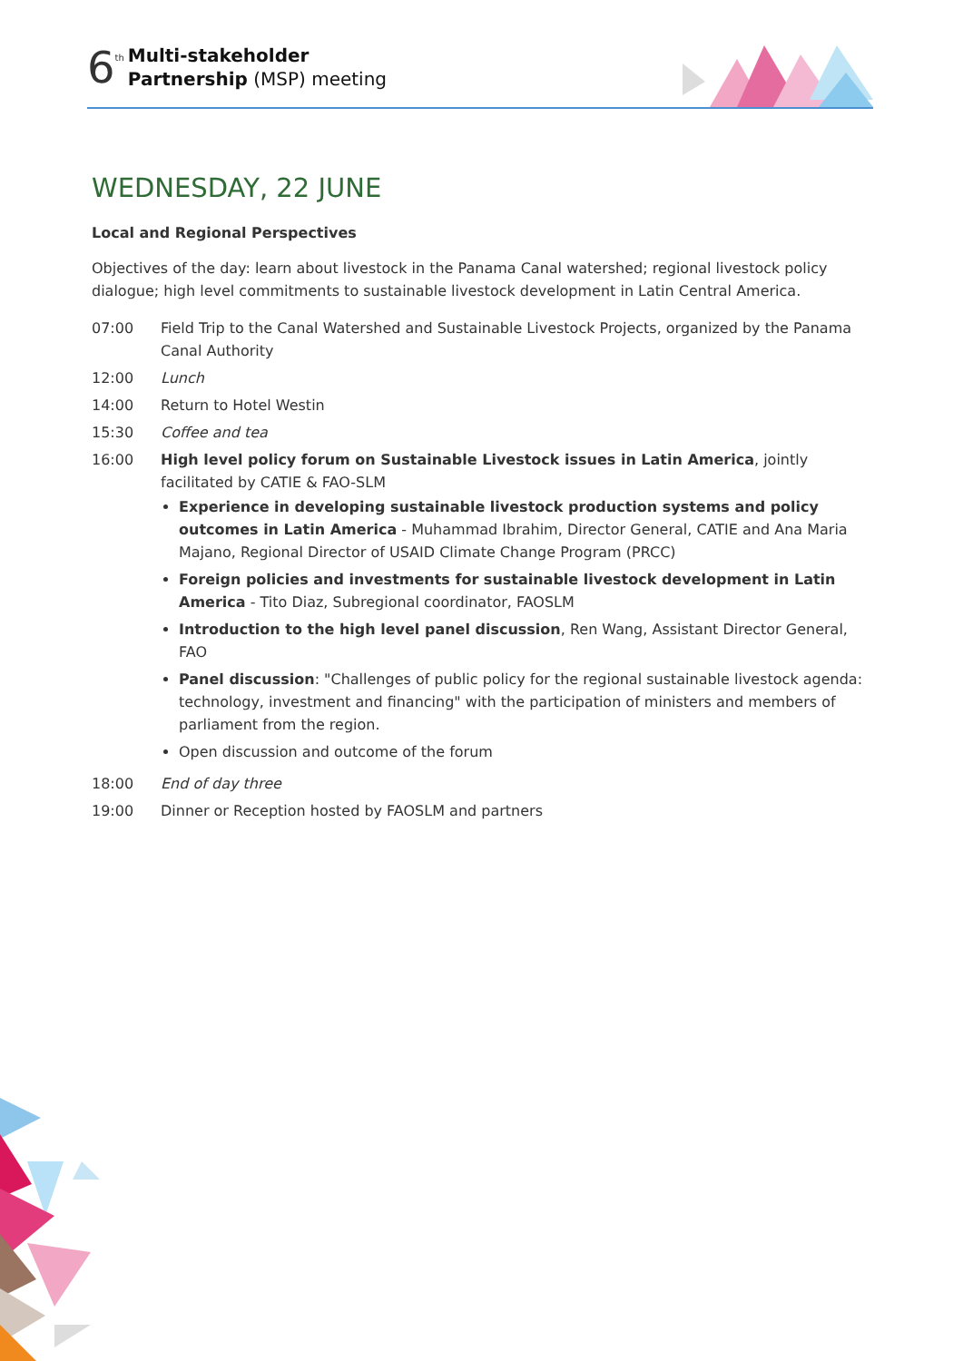6 th
Multi-stakeholder
Partnership (MSP) meeting
WEDNESDAY, 22 JUNE
Local and Regional Perspectives
Objectives of the day: learn about livestock in the Panama Canal watershed; regional livestock policy dialogue; high level commitments to sustainable livestock development in Latin Central America.
| 07:00 | Field Trip to the Canal Watershed and Sustainable Livestock Projects, organized by the Panama Canal Authority |
| 12:00 | Lunch |
| 14:00 | Return to Hotel Westin |
| 15:30 | Coffee and tea |
| 16:00 | High level policy forum on Sustainable Livestock issues in Latin America , jointly facilitated by CATIE & FAO-SLM Experience in developing sustainable livestock production systems and policy outcomes in Latin America - Muhammad Ibrahim, Director General, CATIE and Ana Maria Majano, Regional Director of USAID Climate Change Program (PRCC) Foreign policies and investments for sustainable livestock development in Latin America - Tito Diaz, Subregional coordinator, FAOSLM Introduction to the high level panel discussion , Ren Wang, Assistant Director General, FAO Panel discussion : "Challenges of public policy for the regional sustainable livestock agenda: technology, investment and financing" with the participation of ministers and members of parliament from the region. Open discussion and outcome of the forum |
| 18:00 | End of day three |
| 19:00 | Dinner or Reception hosted by FAOSLM and partners |